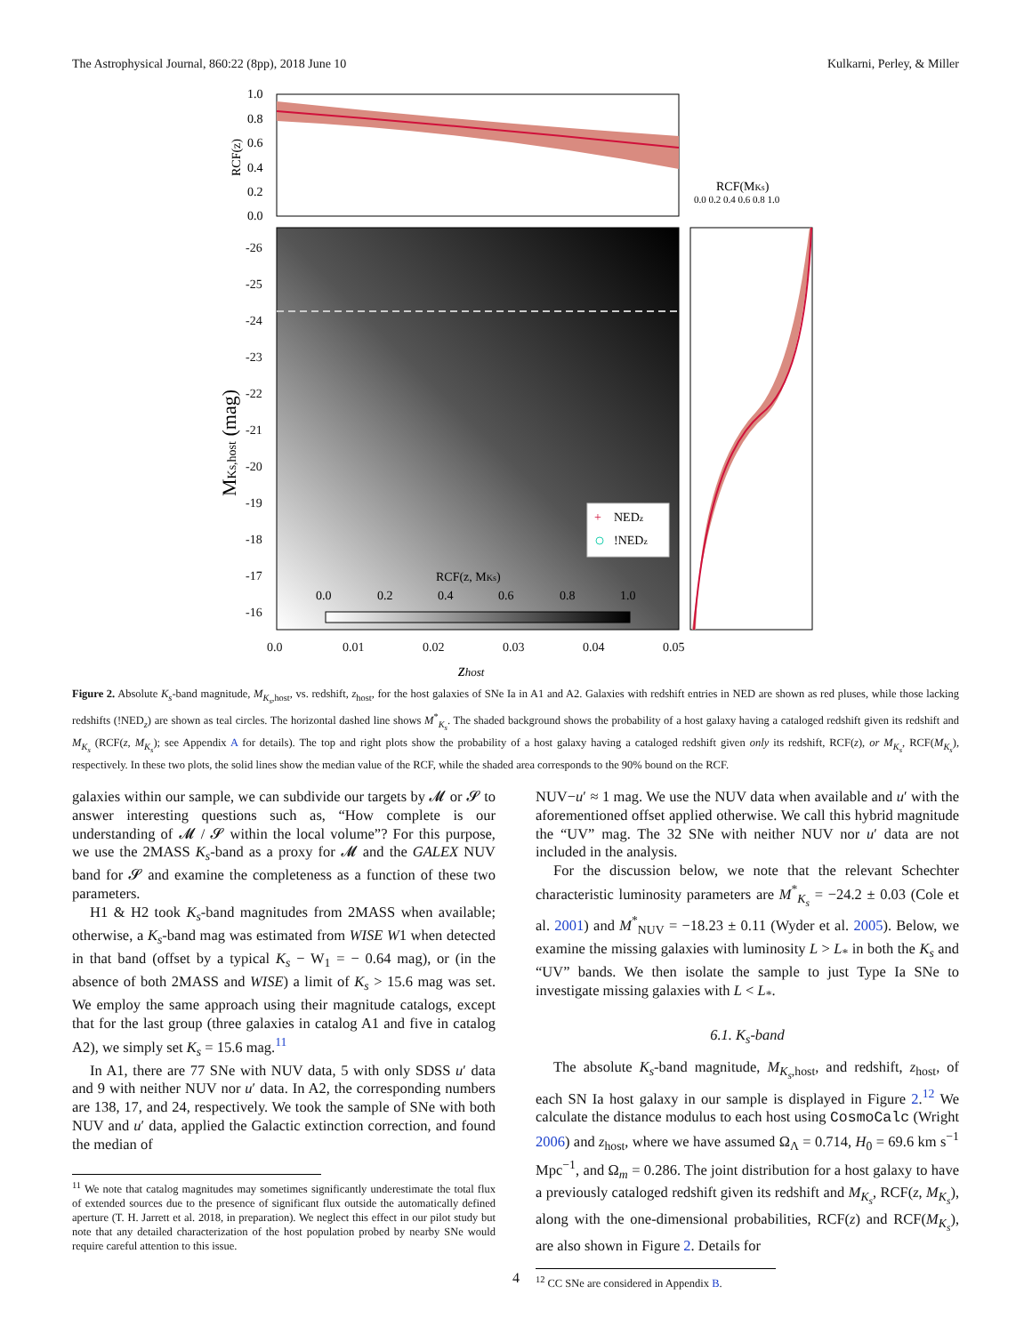The Astrophysical Journal, 860:22 (8pp), 2018 June 10 Kulkarni, Perley, & Miller
1.0
0.8
0.6
0.4
0.2
0.0
RCF(z)
-26
-25
-24
-23
-22
-21
-20
-19
-18
-17
-16
MKs,host (mag)
RCF(z, MKs)
0.0
0.2
0.4
0.6
0.8
1.0
+
NEDz
!NEDz
0.0
0.01
0.02
0.03
0.04
0.05
zhost
RCF(MKs)
0.0 0.2 0.4 0.6 0.8 1.0
Figure 2. Absolute K<sub>s</sub>-band magnitude, M<sub>K<sub>s</sub>,host</sub>, vs. redshift, z<sub>host</sub>, for the host galaxies of SNe Ia in A1 and A2. Galaxies with redshift entries in NED are shown as red pluses, while those lacking redshifts (!NED<sub>z</sub>) are shown as teal circles. The horizontal dashed line shows M<sup>*</sup><sub>K<sub>s</sub></sub>. The shaded background shows the probability of a host galaxy having a cataloged redshift given its redshift and M<sub>K<sub>s</sub></sub> (RCF(z, M<sub>K<sub>s</sub></sub>); see Appendix A for details). The top and right plots show the probability of a host galaxy having a cataloged redshift given only its redshift, RCF(z), or M<sub>K<sub>s</sub></sub>, RCF(M<sub>K<sub>s</sub></sub>), respectively. In these two plots, the solid lines show the median value of the RCF, while the shaded area corresponds to the 90% bound on the RCF.
galaxies within our sample, we can subdivide our targets by 𝓜 or 𝓢 to answer interesting questions such as, “How complete is our understanding of 𝓜 / 𝓢 within the local volume”? For this purpose, we use the 2MASS K<sub>s</sub>-band as a proxy for 𝓜 and the GALEX NUV band for 𝓢 and examine the completeness as a function of these two parameters.
H1 & H2 took K<sub>s</sub>-band magnitudes from 2MASS when available; otherwise, a K<sub>s</sub>-band mag was estimated from WISE W1 when detected in that band (offset by a typical K<sub>s</sub> − W<sub>1</sub> = − 0.64 mag), or (in the absence of both 2MASS and WISE) a limit of K<sub>s</sub> > 15.6 mag was set. We employ the same approach using their magnitude catalogs, except that for the last group (three galaxies in catalog A1 and five in catalog A2), we simply set K<sub>s</sub> = 15.6 mag.<sup>11</sup>
In A1, there are 77 SNe with NUV data, 5 with only SDSS u′ data and 9 with neither NUV nor u′ data. In A2, the corresponding numbers are 138, 17, and 24, respectively. We took the sample of SNe with both NUV and u′ data, applied the Galactic extinction correction, and found the median of
<sup>11</sup> We note that catalog magnitudes may sometimes significantly underestimate the total flux of extended sources due to the presence of significant flux outside the automatically defined aperture (T. H. Jarrett et al. 2018, in preparation). We neglect this effect in our pilot study but note that any detailed characterization of the host population probed by nearby SNe would require careful attention to this issue.
NUV−u′ ≈ 1 mag. We use the NUV data when available and u′ with the aforementioned offset applied otherwise. We call this hybrid magnitude the “UV” mag. The 32 SNe with neither NUV nor u′ data are not included in the analysis.
For the discussion below, we note that the relevant Schechter characteristic luminosity parameters are M<sup>*</sup><sub>K<sub>s</sub></sub> = −24.2 ± 0.03 (Cole et al. 2001) and M<sup>*</sup><sub>NUV</sub> = −18.23 ± 0.11 (Wyder et al. 2005). Below, we examine the missing galaxies with luminosity L > L<sub>*</sub> in both the K<sub>s</sub> and “UV” bands. We then isolate the sample to just Type Ia SNe to investigate missing galaxies with L < L<sub>*</sub>.
6.1. K<sub>s</sub>-band
The absolute K<sub>s</sub>-band magnitude, M<sub>K<sub>s</sub>,host</sub>, and redshift, z<sub>host</sub>, of each SN Ia host galaxy in our sample is displayed in Figure 2.<sup>12</sup> We calculate the distance modulus to each host using CosmoCalc (Wright 2006) and z<sub>host</sub>, where we have assumed Ω<sub>Λ</sub> = 0.714, H<sub>0</sub> = 69.6 km s<sup>−1</sup> Mpc<sup>−1</sup>, and Ω<sub>m</sub> = 0.286. The joint distribution for a host galaxy to have a previously cataloged redshift given its redshift and M<sub>K<sub>s</sub></sub>, RCF(z, M<sub>K<sub>s</sub></sub>), along with the one-dimensional probabilities, RCF(z) and RCF(M<sub>K<sub>s</sub></sub>), are also shown in Figure 2. Details for
<sup>12</sup> CC SNe are considered in Appendix B.
4